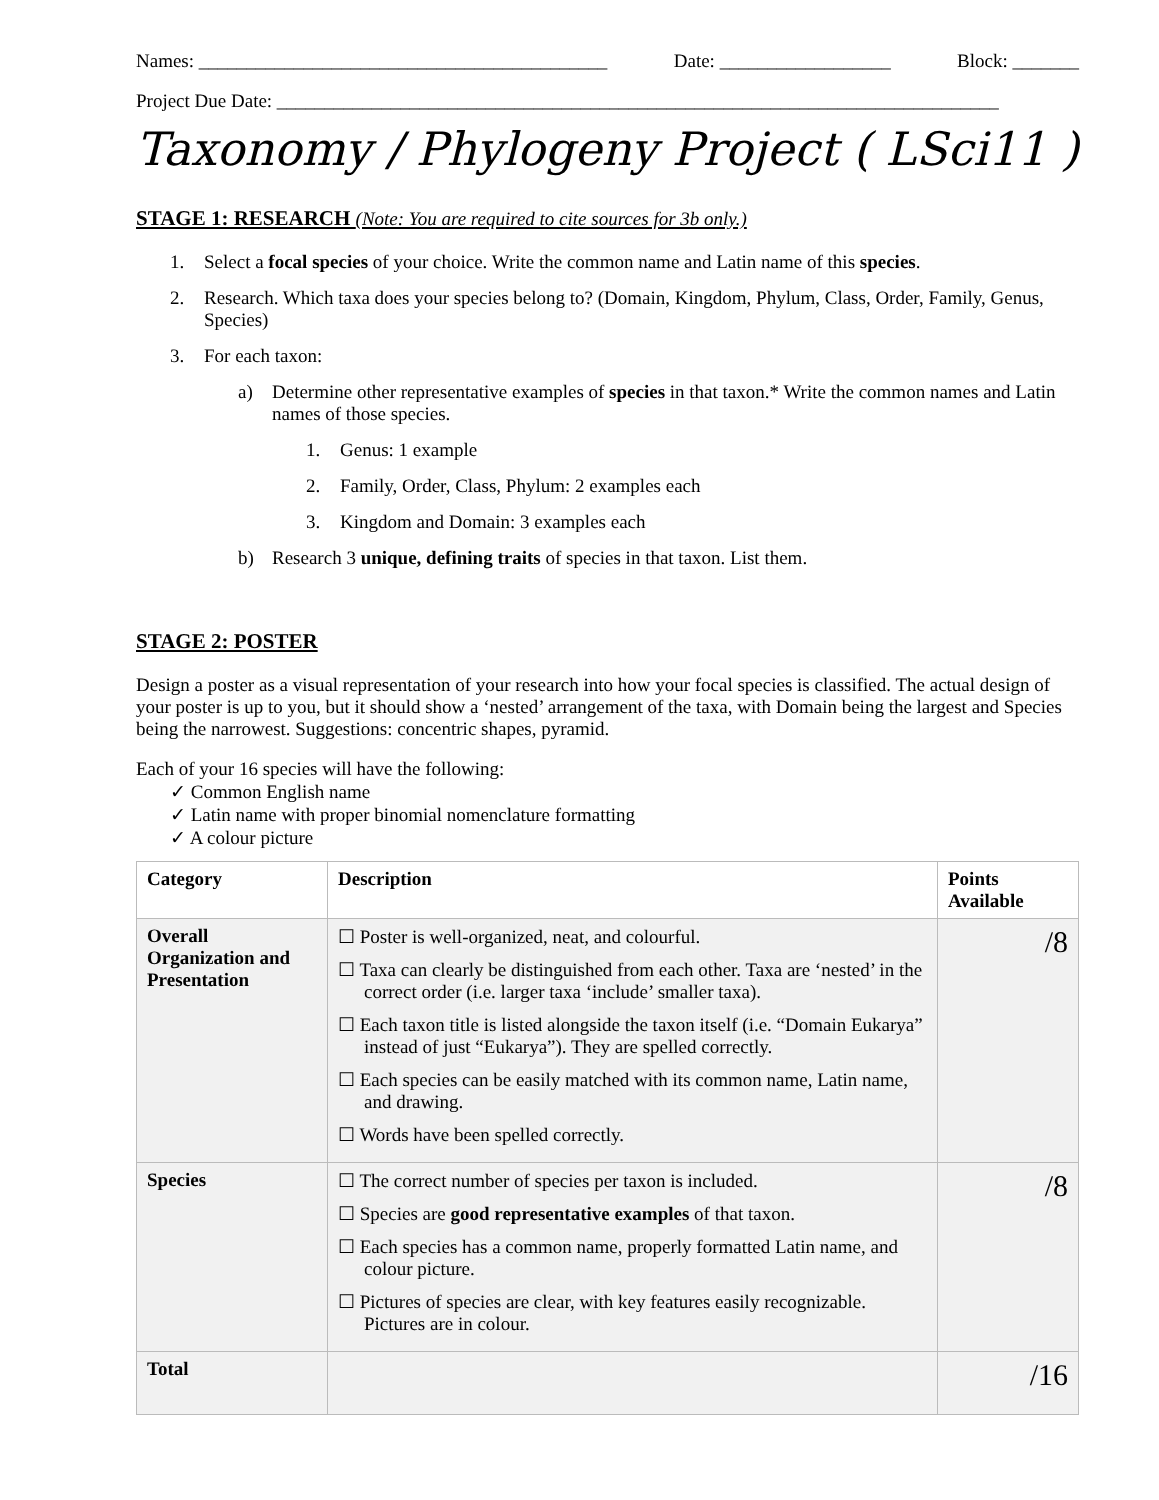Names: ___________________________________________ Date: __________________ Block: _______
Project Due Date: ____________________________________________________________________________
Taxonomy / Phylogeny Project ( LSci11 )
STAGE 1: RESEARCH (Note: You are required to cite sources for 3b only.)
1. Select a focal species of your choice. Write the common name and Latin name of this species.
2. Research. Which taxa does your species belong to? (Domain, Kingdom, Phylum, Class, Order, Family, Genus, Species)
3. For each taxon:
a) Determine other representative examples of species in that taxon.* Write the common names and Latin names of those species.
1. Genus: 1 example
2. Family, Order, Class, Phylum: 2 examples each
3. Kingdom and Domain: 3 examples each
b) Research 3 unique, defining traits of species in that taxon. List them.
STAGE 2: POSTER
Design a poster as a visual representation of your research into how your focal species is classified. The actual design of your poster is up to you, but it should show a ‘nested’ arrangement of the taxa, with Domain being the largest and Species being the narrowest. Suggestions: concentric shapes, pyramid.
Each of your 16 species will have the following:
✓ Common English name
✓ Latin name with proper binomial nomenclature formatting
✓ A colour picture
| Category | Description | Points Available |
| --- | --- | --- |
| Overall Organization and Presentation | ☐ Poster is well-organized, neat, and colourful. ☐ Taxa can clearly be distinguished from each other. Taxa are ‘nested’ in the correct order (i.e. larger taxa ‘include’ smaller taxa). ☐ Each taxon title is listed alongside the taxon itself (i.e. “Domain Eukarya” instead of just “Eukarya”). They are spelled correctly. ☐ Each species can be easily matched with its common name, Latin name, and drawing. ☐ Words have been spelled correctly. | /8 |
| Species | ☐ The correct number of species per taxon is included. ☐ Species are good representative examples of that taxon. ☐ Each species has a common name, properly formatted Latin name, and colour picture. ☐ Pictures of species are clear, with key features easily recognizable. Pictures are in colour. | /8 |
| Total | | /16 |